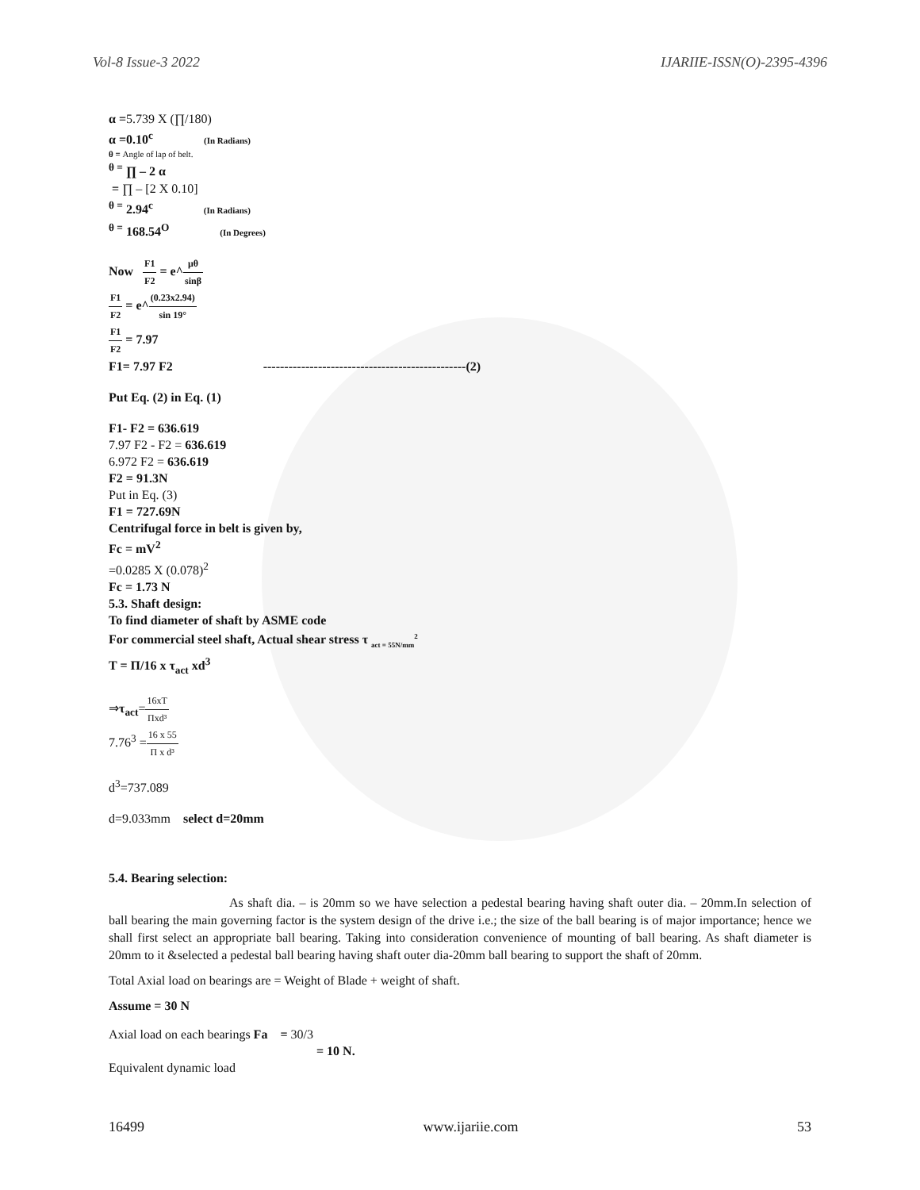Vol-8 Issue-3 2022 IJARIIE-ISSN(O)-2395-4396
α =5.739 X (∏/180)
α =0.10<sup>c</sup> (In Radians)
θ = Angle of lap of belt.
<sup>θ =</sup> ∏ – 2 α
= ∏ – [2 X 0.10]
<sup>θ =</sup> 2.94<sup>c</sup> (In Radians)
<sup>θ =</sup> 168.54<sup>O</sup> (In Degrees)
Now F1 F2 = e^μθ sinβ
F1 F2 = e^(0.23x2.94) sin 19°
F1 F2 = 7.97
F1= 7.97 F2 ------------------------------------------------(2)
Put Eq. (2) in Eq. (1)
F1- F2 = 636.619
7.97 F2 - F2 = 636.619
6.972 F2 = 636.619
F2 = 91.3N
Put in Eq. (3)
F1 = 727.69N
Centrifugal force in belt is given by,
Fc = mV<sup>2</sup>
=0.0285 X (0.078)<sup>2</sup>
Fc = 1.73 N
5.3. Shaft design:
To find diameter of shaft by ASME code
For commercial steel shaft, Actual shear stress τ <sub>act = 55N/mm</sub><sup>2</sup>
T = Π/16 x τ<sub>act</sub> xd<sup>3</sup>
⇒τ<sub>act</sub>=16xT Πxd³
7.76<sup>3</sup> =16 x 55 Π x d³
d<sup>3</sup>=737.089
d=9.033mm select d=20mm
5.4. Bearing selection:
As shaft dia. – is 20mm so we have selection a pedestal bearing having shaft outer dia. – 20mm.In selection of ball bearing the main governing factor is the system design of the drive i.e.; the size of the ball bearing is of major importance; hence we shall first select an appropriate ball bearing. Taking into consideration convenience of mounting of ball bearing. As shaft diameter is 20mm to it &selected a pedestal ball bearing having shaft outer dia-20mm ball bearing to support the shaft of 20mm.
Total Axial load on bearings are = Weight of Blade + weight of shaft.
Assume = 30 N
Axial load on each bearings Fa = 30/3
= 10 N.
Equivalent dynamic load
16499 www.ijariie.com 53